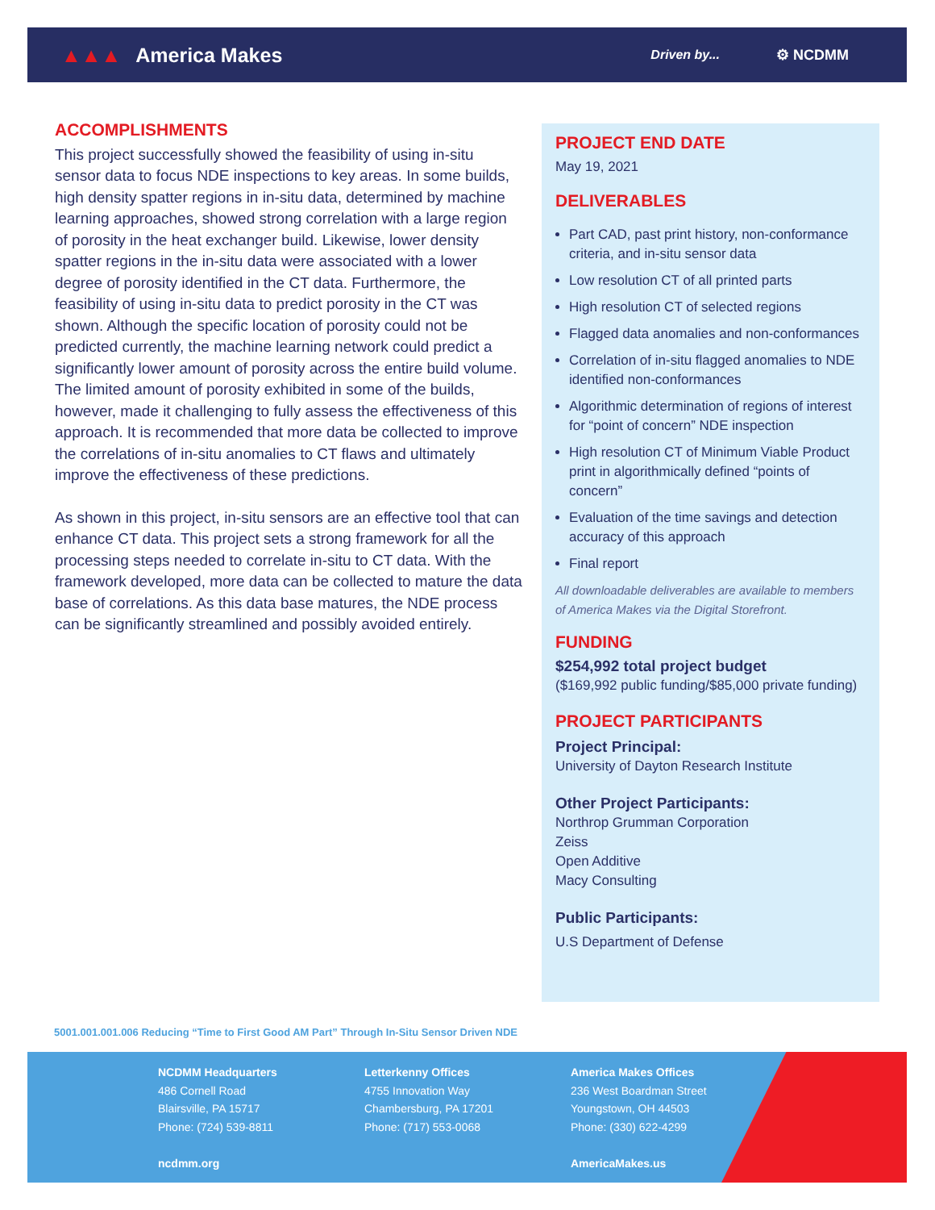▲▲▲ America Makes
Driven by... ⚙ NCDMM
ACCOMPLISHMENTS
This project successfully showed the feasibility of using in-situ sensor data to focus NDE inspections to key areas. In some builds, high density spatter regions in in-situ data, determined by machine learning approaches, showed strong correlation with a large region of porosity in the heat exchanger build. Likewise, lower density spatter regions in the in-situ data were associated with a lower degree of porosity identified in the CT data. Furthermore, the feasibility of using in-situ data to predict porosity in the CT was shown. Although the specific location of porosity could not be predicted currently, the machine learning network could predict a significantly lower amount of porosity across the entire build volume. The limited amount of porosity exhibited in some of the builds, however, made it challenging to fully assess the effectiveness of this approach. It is recommended that more data be collected to improve the correlations of in-situ anomalies to CT flaws and ultimately improve the effectiveness of these predictions.
As shown in this project, in-situ sensors are an effective tool that can enhance CT data. This project sets a strong framework for all the processing steps needed to correlate in-situ to CT data. With the framework developed, more data can be collected to mature the data base of correlations. As this data base matures, the NDE process can be significantly streamlined and possibly avoided entirely.
PROJECT END DATE
May 19, 2021
DELIVERABLES
Part CAD, past print history, non-conformance criteria, and in-situ sensor data
Low resolution CT of all printed parts
High resolution CT of selected regions
Flagged data anomalies and non-conformances
Correlation of in-situ flagged anomalies to NDE identified non-conformances
Algorithmic determination of regions of interest for “point of concern” NDE inspection
High resolution CT of Minimum Viable Product print in algorithmically defined “points of concern”
Evaluation of the time savings and detection accuracy of this approach
Final report
All downloadable deliverables are available to members of America Makes via the Digital Storefront.
FUNDING
$254,992 total project budget
($169,992 public funding/$85,000 private funding)
PROJECT PARTICIPANTS
Project Principal:
University of Dayton Research Institute
Other Project Participants:
Northrop Grumman Corporation
Zeiss
Open Additive
Macy Consulting
Public Participants:
U.S Department of Defense
5001.001.001.006 Reducing “Time to First Good AM Part” Through In-Situ Sensor Driven NDE
NCDMM Headquarters
486 Cornell Road
Blairsville, PA 15717
Phone: (724) 539-8811
ncdmm.org
Letterkenny Offices
4755 Innovation Way
Chambersburg, PA 17201
Phone: (717) 553-0068
America Makes Offices
236 West Boardman Street
Youngstown, OH 44503
Phone: (330) 622-4299
AmericaMakes.us